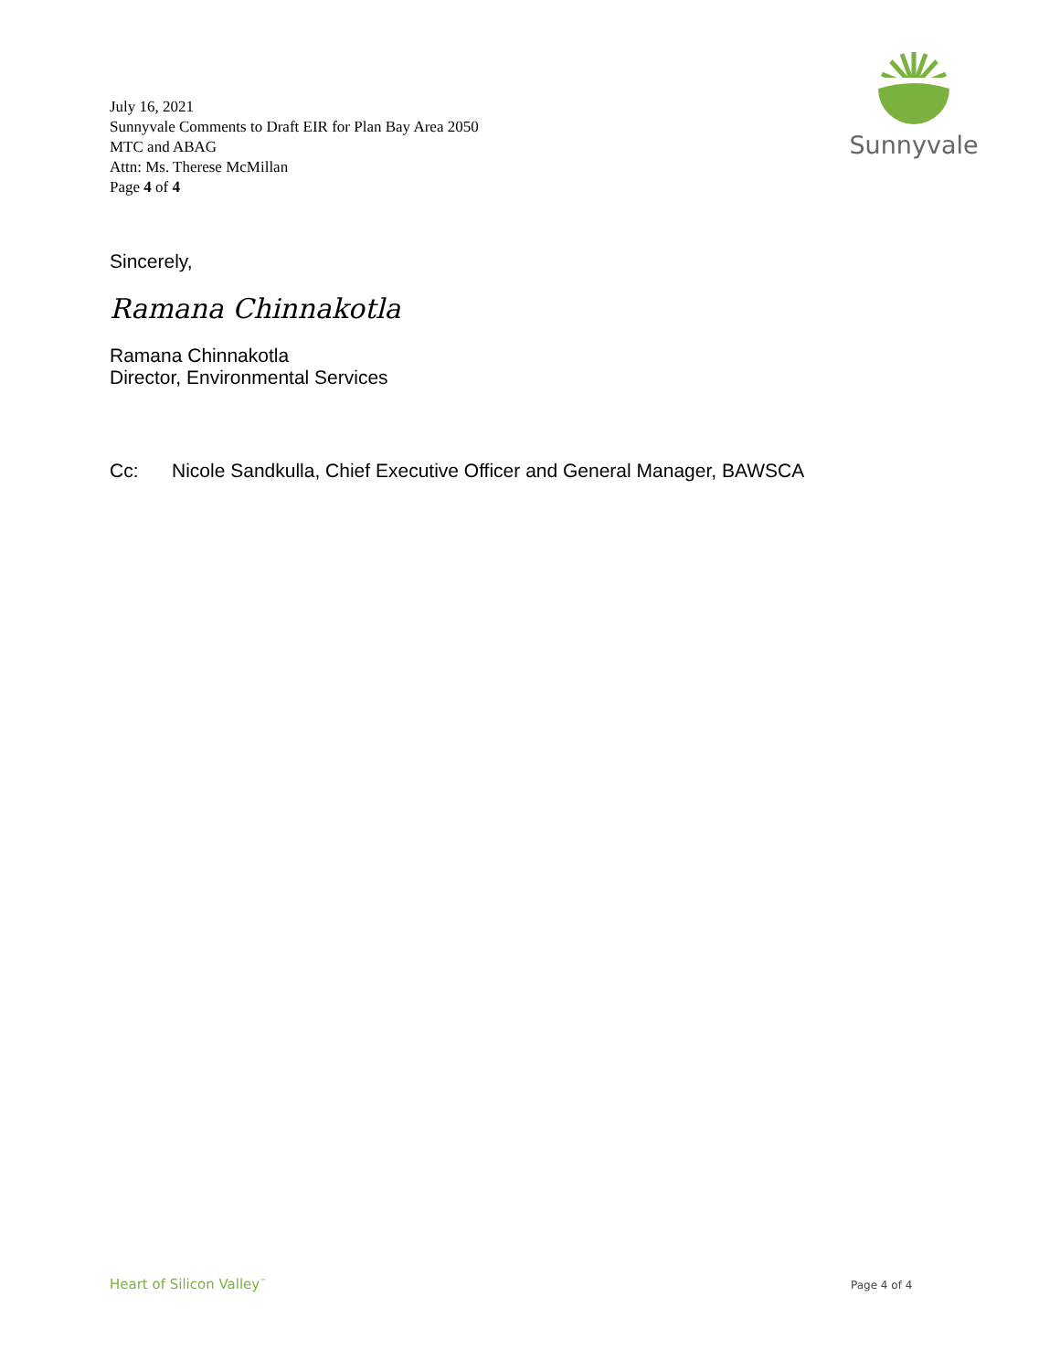July 16, 2021
Sunnyvale Comments to Draft EIR for Plan Bay Area 2050
MTC and ABAG
Attn: Ms. Therese McMillan
Page 4 of 4
Sunnyvale
Sincerely,
Ramana Chinnakotla
Ramana Chinnakotla
Director, Environmental Services
Cc: Nicole Sandkulla, Chief Executive Officer and General Manager, BAWSCA
Heart of Silicon Valley<sup>™</sup> Page 4 of 4